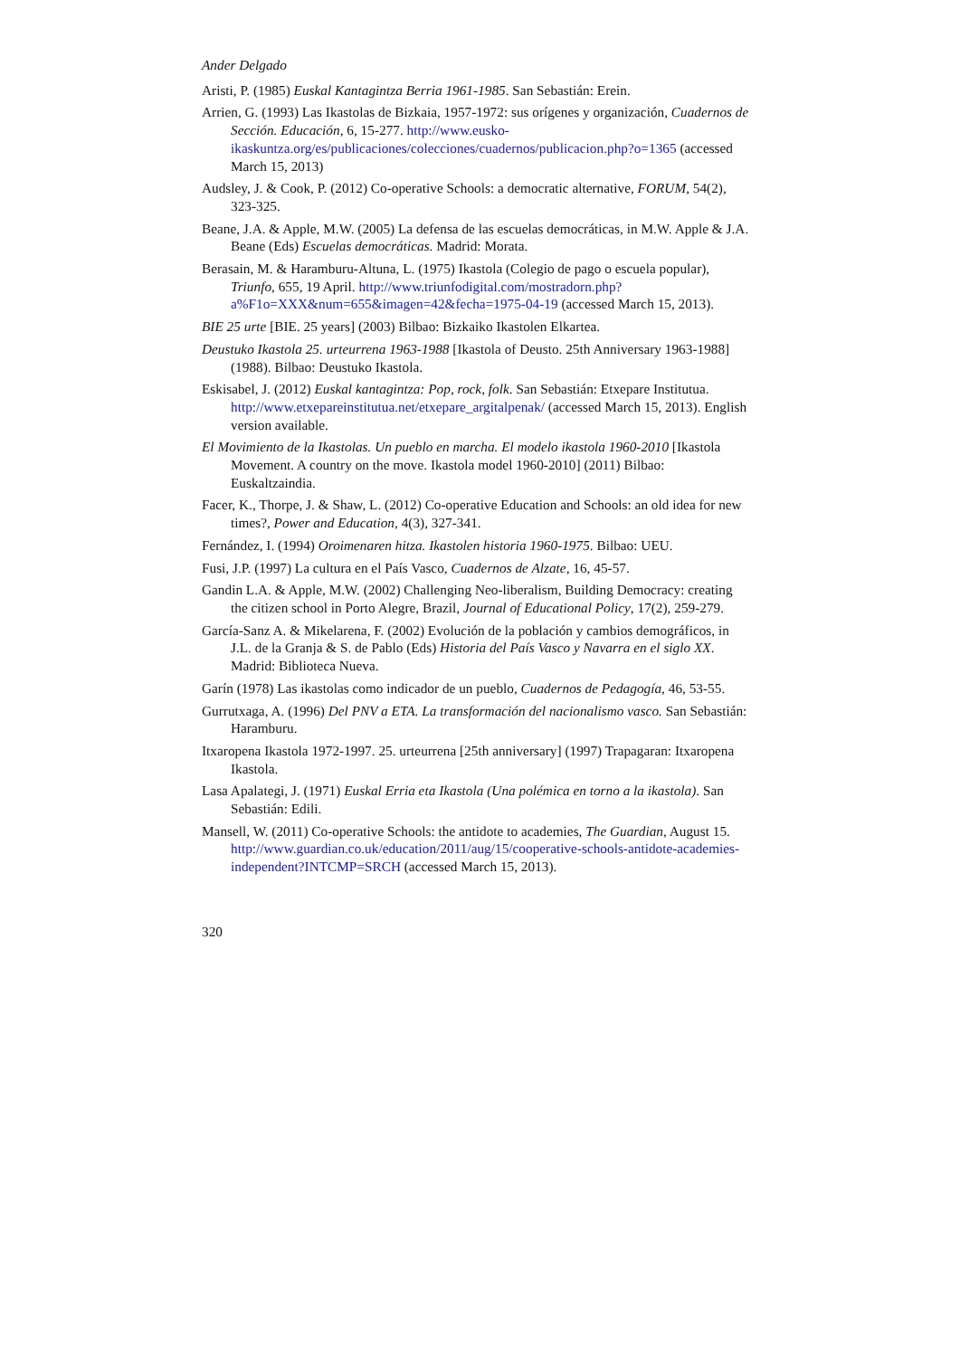Ander Delgado
Aristi, P. (1985) Euskal Kantagintza Berria 1961-1985. San Sebastián: Erein.
Arrien, G. (1993) Las Ikastolas de Bizkaia, 1957-1972: sus orígenes y organización, Cuadernos de Sección. Educación, 6, 15-277. http://www.eusko-ikaskuntza.org/es/publicaciones/colecciones/cuadernos/publicacion.php?o=1365 (accessed March 15, 2013)
Audsley, J. & Cook, P. (2012) Co-operative Schools: a democratic alternative, FORUM, 54(2), 323-325.
Beane, J.A. & Apple, M.W. (2005) La defensa de las escuelas democráticas, in M.W. Apple & J.A. Beane (Eds) Escuelas democráticas. Madrid: Morata.
Berasain, M. & Haramburu-Altuna, L. (1975) Ikastola (Colegio de pago o escuela popular), Triunfo, 655, 19 April. http://www.triunfodigital.com/mostradorn.php?a%F1o=XXX&num=655&imagen=42&fecha=1975-04-19 (accessed March 15, 2013).
BIE 25 urte [BIE. 25 years] (2003) Bilbao: Bizkaiko Ikastolen Elkartea.
Deustuko Ikastola 25. urteurrena 1963-1988 [Ikastola of Deusto. 25th Anniversary 1963-1988] (1988). Bilbao: Deustuko Ikastola.
Eskisabel, J. (2012) Euskal kantagintza: Pop, rock, folk. San Sebastián: Etxepare Institutua. http://www.etxepareinstitutua.net/etxepare_argitalpenak/ (accessed March 15, 2013). English version available.
El Movimiento de la Ikastolas. Un pueblo en marcha. El modelo ikastola 1960-2010 [Ikastola Movement. A country on the move. Ikastola model 1960-2010] (2011) Bilbao: Euskaltzaindia.
Facer, K., Thorpe, J. & Shaw, L. (2012) Co-operative Education and Schools: an old idea for new times?, Power and Education, 4(3), 327-341.
Fernández, I. (1994) Oroimenaren hitza. Ikastolen historia 1960-1975. Bilbao: UEU.
Fusi, J.P. (1997) La cultura en el País Vasco, Cuadernos de Alzate, 16, 45-57.
Gandin L.A. & Apple, M.W. (2002) Challenging Neo-liberalism, Building Democracy: creating the citizen school in Porto Alegre, Brazil, Journal of Educational Policy, 17(2), 259-279.
García-Sanz A. & Mikelarena, F. (2002) Evolución de la población y cambios demográficos, in J.L. de la Granja & S. de Pablo (Eds) Historia del País Vasco y Navarra en el siglo XX. Madrid: Biblioteca Nueva.
Garín (1978) Las ikastolas como indicador de un pueblo, Cuadernos de Pedagogía, 46, 53-55.
Gurrutxaga, A. (1996) Del PNV a ETA. La transformación del nacionalismo vasco. San Sebastián: Haramburu.
Itxaropena Ikastola 1972-1997. 25. urteurrena [25th anniversary] (1997) Trapagaran: Itxaropena Ikastola.
Lasa Apalategi, J. (1971) Euskal Erria eta Ikastola (Una polémica en torno a la ikastola). San Sebastián: Edili.
Mansell, W. (2011) Co-operative Schools: the antidote to academies, The Guardian, August 15. http://www.guardian.co.uk/education/2011/aug/15/cooperative-schools-antidote-academies-independent?INTCMP=SRCH (accessed March 15, 2013).
320